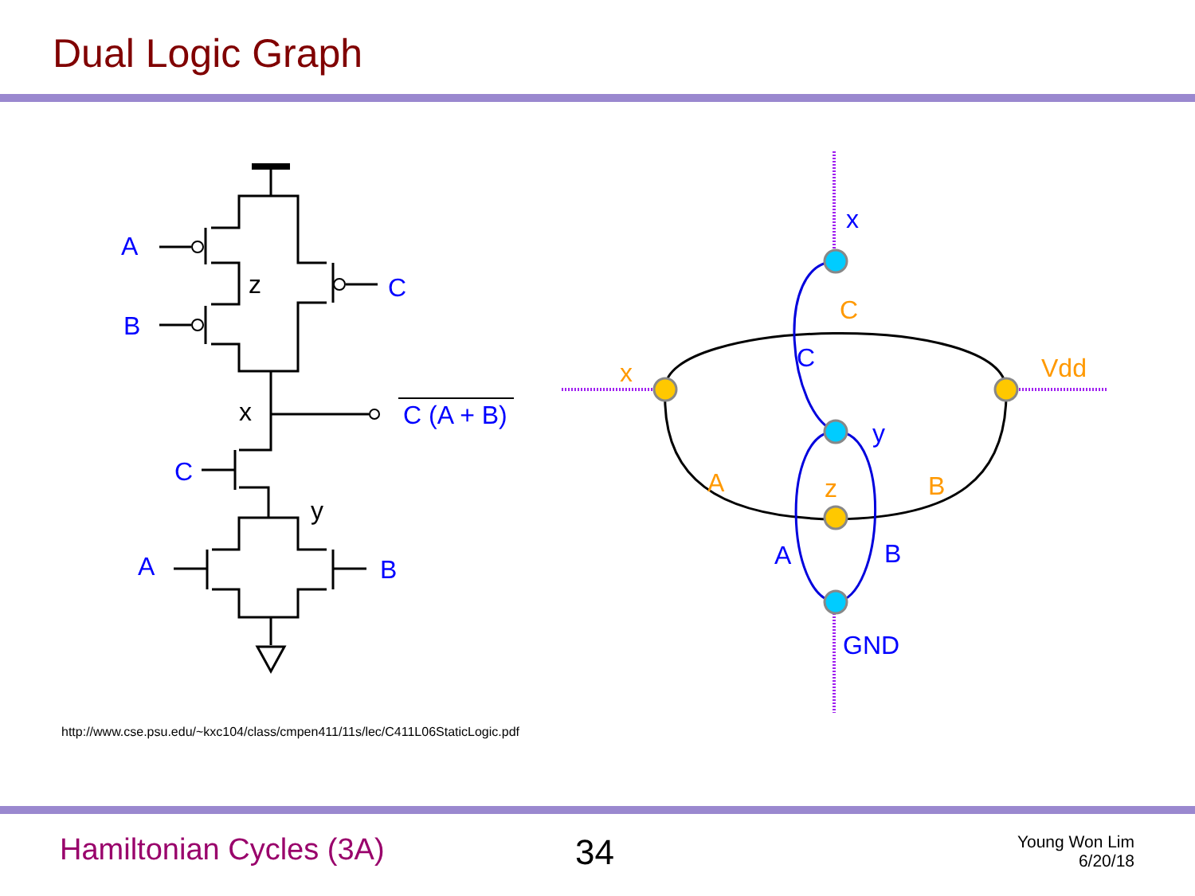Dual Logic Graph
A
B
C
C (A + B)
C
A
B
z
x
y
x
C
y
A
B
GND
C
x
Vdd
A
z
B
http://www.cse.psu.edu/~kxc104/class/cmpen411/11s/lec/C411L06StaticLogic.pdf
Hamiltonian Cycles (3A) 34
Young Won Lim
6/20/18